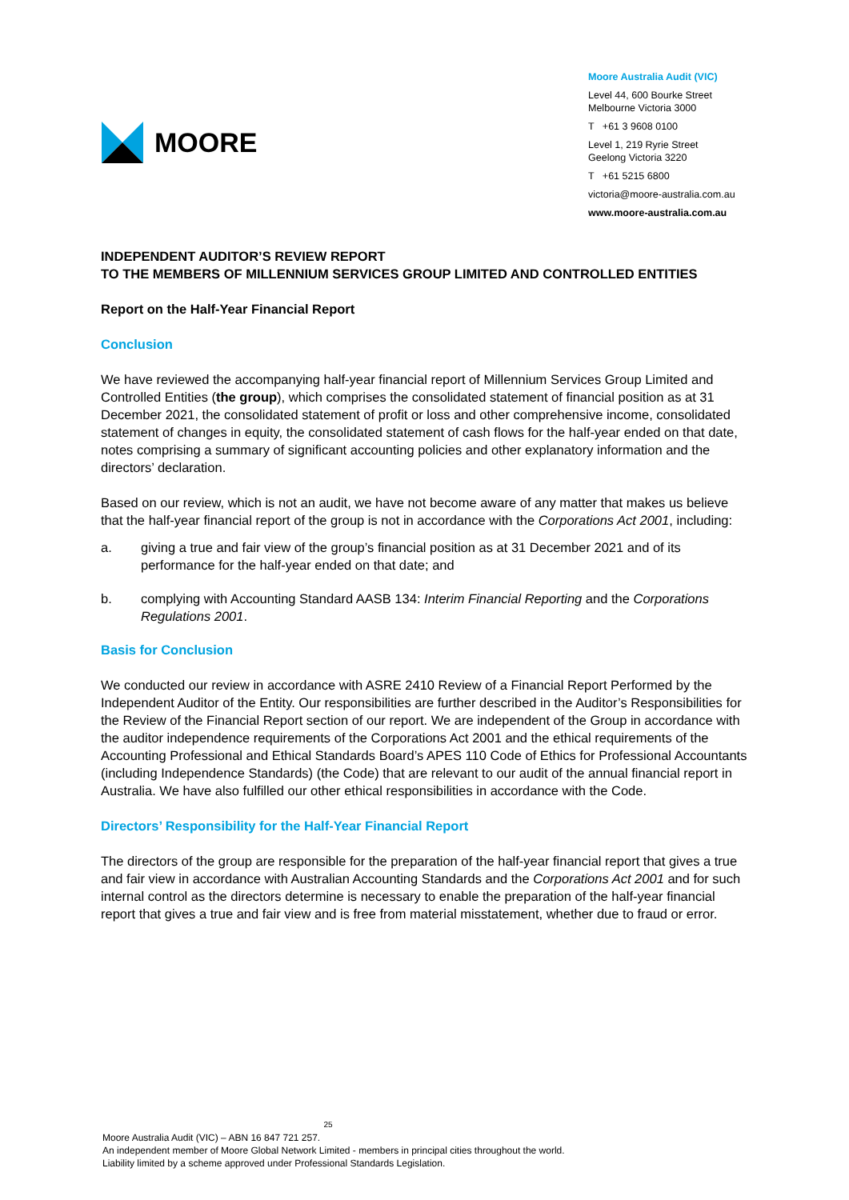MOORE
Moore Australia Audit (VIC)
Level 44, 600 Bourke Street
Melbourne Victoria 3000
T +61 3 9608 0100
Level 1, 219 Ryrie Street
Geelong Victoria 3220
T +61 5215 6800
victoria@moore-australia.com.au
www.moore-australia.com.au
INDEPENDENT AUDITOR’S REVIEW REPORT
TO THE MEMBERS OF MILLENNIUM SERVICES GROUP LIMITED AND CONTROLLED ENTITIES
Report on the Half-Year Financial Report
Conclusion
We have reviewed the accompanying half-year financial report of Millennium Services Group Limited and Controlled Entities (the group), which comprises the consolidated statement of financial position as at 31 December 2021, the consolidated statement of profit or loss and other comprehensive income, consolidated statement of changes in equity, the consolidated statement of cash flows for the half-year ended on that date, notes comprising a summary of significant accounting policies and other explanatory information and the directors’ declaration.
Based on our review, which is not an audit, we have not become aware of any matter that makes us believe that the half-year financial report of the group is not in accordance with the Corporations Act 2001, including:
a. giving a true and fair view of the group’s financial position as at 31 December 2021 and of its performance for the half-year ended on that date; and
b. complying with Accounting Standard AASB 134: Interim Financial Reporting and the Corporations Regulations 2001.
Basis for Conclusion
We conducted our review in accordance with ASRE 2410 Review of a Financial Report Performed by the Independent Auditor of the Entity. Our responsibilities are further described in the Auditor’s Responsibilities for the Review of the Financial Report section of our report. We are independent of the Group in accordance with the auditor independence requirements of the Corporations Act 2001 and the ethical requirements of the Accounting Professional and Ethical Standards Board’s APES 110 Code of Ethics for Professional Accountants (including Independence Standards) (the Code) that are relevant to our audit of the annual financial report in Australia. We have also fulfilled our other ethical responsibilities in accordance with the Code.
Directors’ Responsibility for the Half-Year Financial Report
The directors of the group are responsible for the preparation of the half-year financial report that gives a true and fair view in accordance with Australian Accounting Standards and the Corporations Act 2001 and for such internal control as the directors determine is necessary to enable the preparation of the half-year financial report that gives a true and fair view and is free from material misstatement, whether due to fraud or error.
25
Moore Australia Audit (VIC) – ABN 16 847 721 257.
An independent member of Moore Global Network Limited - members in principal cities throughout the world.
Liability limited by a scheme approved under Professional Standards Legislation.